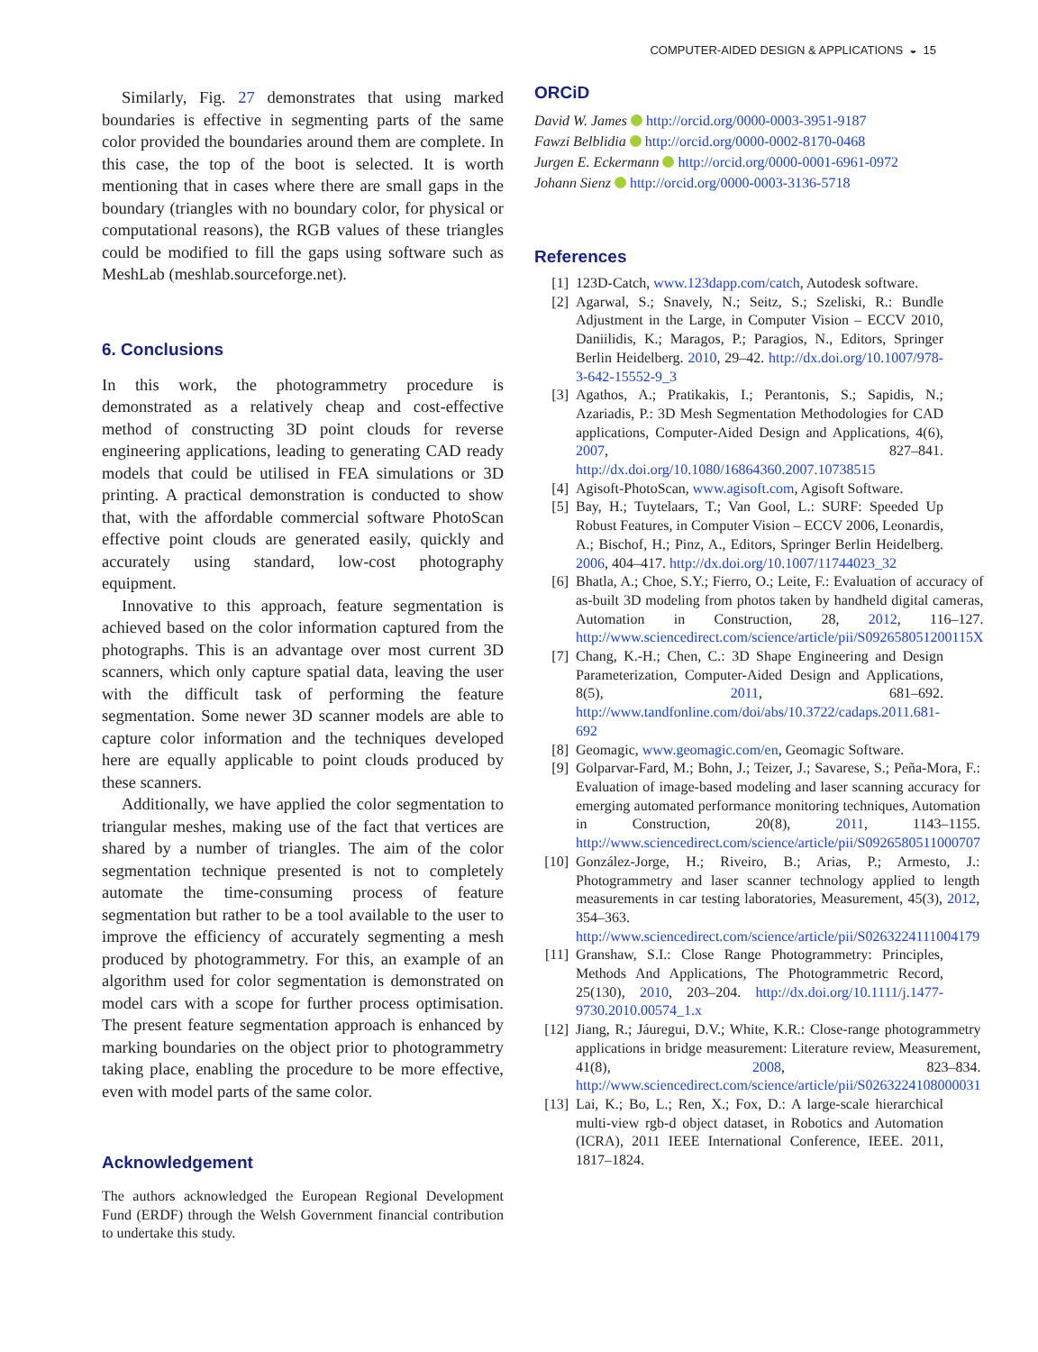COMPUTER-AIDED DESIGN & APPLICATIONS ◒ 15
Similarly, Fig. 27 demonstrates that using marked boundaries is effective in segmenting parts of the same color provided the boundaries around them are complete. In this case, the top of the boot is selected. It is worth mentioning that in cases where there are small gaps in the boundary (triangles with no boundary color, for physical or computational reasons), the RGB values of these triangles could be modified to fill the gaps using software such as MeshLab (meshlab.sourceforge.net).
6. Conclusions
In this work, the photogrammetry procedure is demonstrated as a relatively cheap and cost-effective method of constructing 3D point clouds for reverse engineering applications, leading to generating CAD ready models that could be utilised in FEA simulations or 3D printing. A practical demonstration is conducted to show that, with the affordable commercial software PhotoScan effective point clouds are generated easily, quickly and accurately using standard, low-cost photography equipment.
Innovative to this approach, feature segmentation is achieved based on the color information captured from the photographs. This is an advantage over most current 3D scanners, which only capture spatial data, leaving the user with the difficult task of performing the feature segmentation. Some newer 3D scanner models are able to capture color information and the techniques developed here are equally applicable to point clouds produced by these scanners.
Additionally, we have applied the color segmentation to triangular meshes, making use of the fact that vertices are shared by a number of triangles. The aim of the color segmentation technique presented is not to completely automate the time-consuming process of feature segmentation but rather to be a tool available to the user to improve the efficiency of accurately segmenting a mesh produced by photogrammetry. For this, an example of an algorithm used for color segmentation is demonstrated on model cars with a scope for further process optimisation. The present feature segmentation approach is enhanced by marking boundaries on the object prior to photogrammetry taking place, enabling the procedure to be more effective, even with model parts of the same color.
Acknowledgement
The authors acknowledged the European Regional Development Fund (ERDF) through the Welsh Government financial contribution to undertake this study.
ORCiD
David W. James http://orcid.org/0000-0003-3951-9187
Fawzi Belblidia http://orcid.org/0000-0002-8170-0468
Jurgen E. Eckermann http://orcid.org/0000-0001-6961-0972
Johann Sienz http://orcid.org/0000-0003-3136-5718
References
[1] 123D-Catch, www.123dapp.com/catch, Autodesk software.
[2] Agarwal, S.; Snavely, N.; Seitz, S.; Szeliski, R.: Bundle Adjustment in the Large, in Computer Vision – ECCV 2010, Daniilidis, K.; Maragos, P.; Paragios, N., Editors, Springer Berlin Heidelberg. 2010, 29–42. http://dx.doi.org/10.1007/978-3-642-15552-9_3
[3] Agathos, A.; Pratikakis, I.; Perantonis, S.; Sapidis, N.; Azariadis, P.: 3D Mesh Segmentation Methodologies for CAD applications, Computer-Aided Design and Applications, 4(6), 2007, 827–841. http://dx.doi.org/10.1080/16864360.2007.10738515
[4] Agisoft-PhotoScan, www.agisoft.com, Agisoft Software.
[5] Bay, H.; Tuytelaars, T.; Van Gool, L.: SURF: Speeded Up Robust Features, in Computer Vision – ECCV 2006, Leonardis, A.; Bischof, H.; Pinz, A., Editors, Springer Berlin Heidelberg. 2006, 404–417. http://dx.doi.org/10.1007/11744023_32
[6] Bhatla, A.; Choe, S.Y.; Fierro, O.; Leite, F.: Evaluation of accuracy of as-built 3D modeling from photos taken by handheld digital cameras, Automation in Construction, 28, 2012, 116–127. http://www.sciencedirect.com/science/article/pii/S092658051200115X
[7] Chang, K.-H.; Chen, C.: 3D Shape Engineering and Design Parameterization, Computer-Aided Design and Applications, 8(5), 2011, 681–692. http://www.tandfonline.com/doi/abs/10.3722/cadaps.2011.681-692
[8] Geomagic, www.geomagic.com/en, Geomagic Software.
[9] Golparvar-Fard, M.; Bohn, J.; Teizer, J.; Savarese, S.; Peña-Mora, F.: Evaluation of image-based modeling and laser scanning accuracy for emerging automated performance monitoring techniques, Automation in Construction, 20(8), 2011, 1143–1155. http://www.sciencedirect.com/science/article/pii/S0926580511000707
[10] González-Jorge, H.; Riveiro, B.; Arias, P.; Armesto, J.: Photogrammetry and laser scanner technology applied to length measurements in car testing laboratories, Measurement, 45(3), 2012, 354–363. http://www.sciencedirect.com/science/article/pii/S0263224111004179
[11] Granshaw, S.I.: Close Range Photogrammetry: Principles, Methods And Applications, The Photogrammetric Record, 25(130), 2010, 203–204. http://dx.doi.org/10.1111/j.1477-9730.2010.00574_1.x
[12] Jiang, R.; Jáuregui, D.V.; White, K.R.: Close-range photogrammetry applications in bridge measurement: Literature review, Measurement, 41(8), 2008, 823–834. http://www.sciencedirect.com/science/article/pii/S0263224108000031
[13] Lai, K.; Bo, L.; Ren, X.; Fox, D.: A large-scale hierarchical multi-view rgb-d object dataset, in Robotics and Automation (ICRA), 2011 IEEE International Conference, IEEE. 2011, 1817–1824.